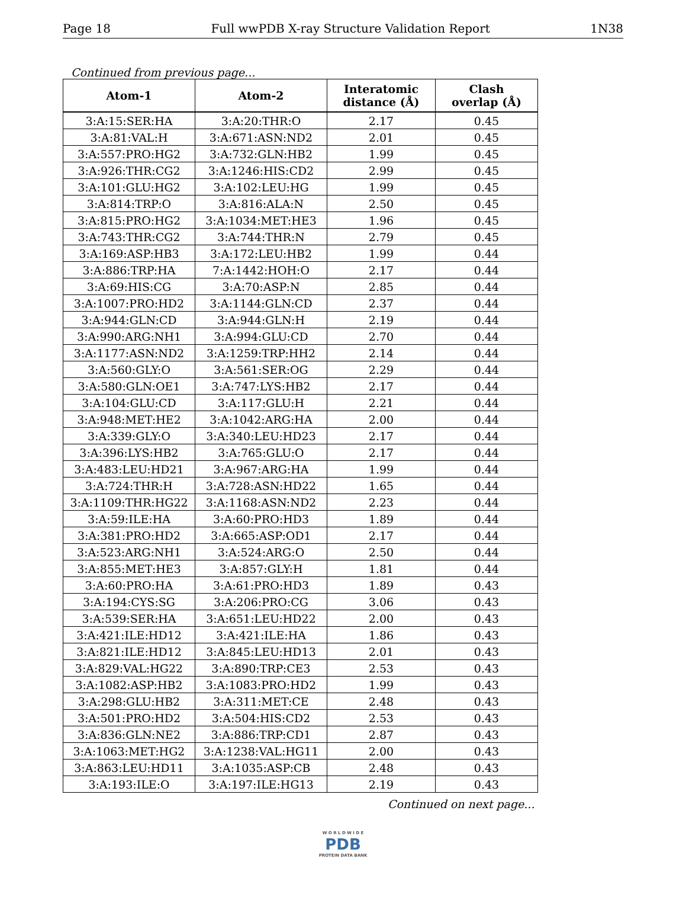Page 18 Full wwPDB X-ray Structure Validation Report 1N38
Continued from previous page...
| Atom-1 | Atom-2 | Interatomic distance (Å) | Clash overlap (Å) |
| --- | --- | --- | --- |
| 3:A:15:SER:HA | 3:A:20:THR:O | 2.17 | 0.45 |
| 3:A:81:VAL:H | 3:A:671:ASN:ND2 | 2.01 | 0.45 |
| 3:A:557:PRO:HG2 | 3:A:732:GLN:HB2 | 1.99 | 0.45 |
| 3:A:926:THR:CG2 | 3:A:1246:HIS:CD2 | 2.99 | 0.45 |
| 3:A:101:GLU:HG2 | 3:A:102:LEU:HG | 1.99 | 0.45 |
| 3:A:814:TRP:O | 3:A:816:ALA:N | 2.50 | 0.45 |
| 3:A:815:PRO:HG2 | 3:A:1034:MET:HE3 | 1.96 | 0.45 |
| 3:A:743:THR:CG2 | 3:A:744:THR:N | 2.79 | 0.45 |
| 3:A:169:ASP:HB3 | 3:A:172:LEU:HB2 | 1.99 | 0.44 |
| 3:A:886:TRP:HA | 7:A:1442:HOH:O | 2.17 | 0.44 |
| 3:A:69:HIS:CG | 3:A:70:ASP:N | 2.85 | 0.44 |
| 3:A:1007:PRO:HD2 | 3:A:1144:GLN:CD | 2.37 | 0.44 |
| 3:A:944:GLN:CD | 3:A:944:GLN:H | 2.19 | 0.44 |
| 3:A:990:ARG:NH1 | 3:A:994:GLU:CD | 2.70 | 0.44 |
| 3:A:1177:ASN:ND2 | 3:A:1259:TRP:HH2 | 2.14 | 0.44 |
| 3:A:560:GLY:O | 3:A:561:SER:OG | 2.29 | 0.44 |
| 3:A:580:GLN:OE1 | 3:A:747:LYS:HB2 | 2.17 | 0.44 |
| 3:A:104:GLU:CD | 3:A:117:GLU:H | 2.21 | 0.44 |
| 3:A:948:MET:HE2 | 3:A:1042:ARG:HA | 2.00 | 0.44 |
| 3:A:339:GLY:O | 3:A:340:LEU:HD23 | 2.17 | 0.44 |
| 3:A:396:LYS:HB2 | 3:A:765:GLU:O | 2.17 | 0.44 |
| 3:A:483:LEU:HD21 | 3:A:967:ARG:HA | 1.99 | 0.44 |
| 3:A:724:THR:H | 3:A:728:ASN:HD22 | 1.65 | 0.44 |
| 3:A:1109:THR:HG22 | 3:A:1168:ASN:ND2 | 2.23 | 0.44 |
| 3:A:59:ILE:HA | 3:A:60:PRO:HD3 | 1.89 | 0.44 |
| 3:A:381:PRO:HD2 | 3:A:665:ASP:OD1 | 2.17 | 0.44 |
| 3:A:523:ARG:NH1 | 3:A:524:ARG:O | 2.50 | 0.44 |
| 3:A:855:MET:HE3 | 3:A:857:GLY:H | 1.81 | 0.44 |
| 3:A:60:PRO:HA | 3:A:61:PRO:HD3 | 1.89 | 0.43 |
| 3:A:194:CYS:SG | 3:A:206:PRO:CG | 3.06 | 0.43 |
| 3:A:539:SER:HA | 3:A:651:LEU:HD22 | 2.00 | 0.43 |
| 3:A:421:ILE:HD12 | 3:A:421:ILE:HA | 1.86 | 0.43 |
| 3:A:821:ILE:HD12 | 3:A:845:LEU:HD13 | 2.01 | 0.43 |
| 3:A:829:VAL:HG22 | 3:A:890:TRP:CE3 | 2.53 | 0.43 |
| 3:A:1082:ASP:HB2 | 3:A:1083:PRO:HD2 | 1.99 | 0.43 |
| 3:A:298:GLU:HB2 | 3:A:311:MET:CE | 2.48 | 0.43 |
| 3:A:501:PRO:HD2 | 3:A:504:HIS:CD2 | 2.53 | 0.43 |
| 3:A:836:GLN:NE2 | 3:A:886:TRP:CD1 | 2.87 | 0.43 |
| 3:A:1063:MET:HG2 | 3:A:1238:VAL:HG11 | 2.00 | 0.43 |
| 3:A:863:LEU:HD11 | 3:A:1035:ASP:CB | 2.48 | 0.43 |
| 3:A:193:ILE:O | 3:A:197:ILE:HG13 | 2.19 | 0.43 |
Continued on next page...
W O R L D W I D E
PDB
PROTEIN DATA BANK